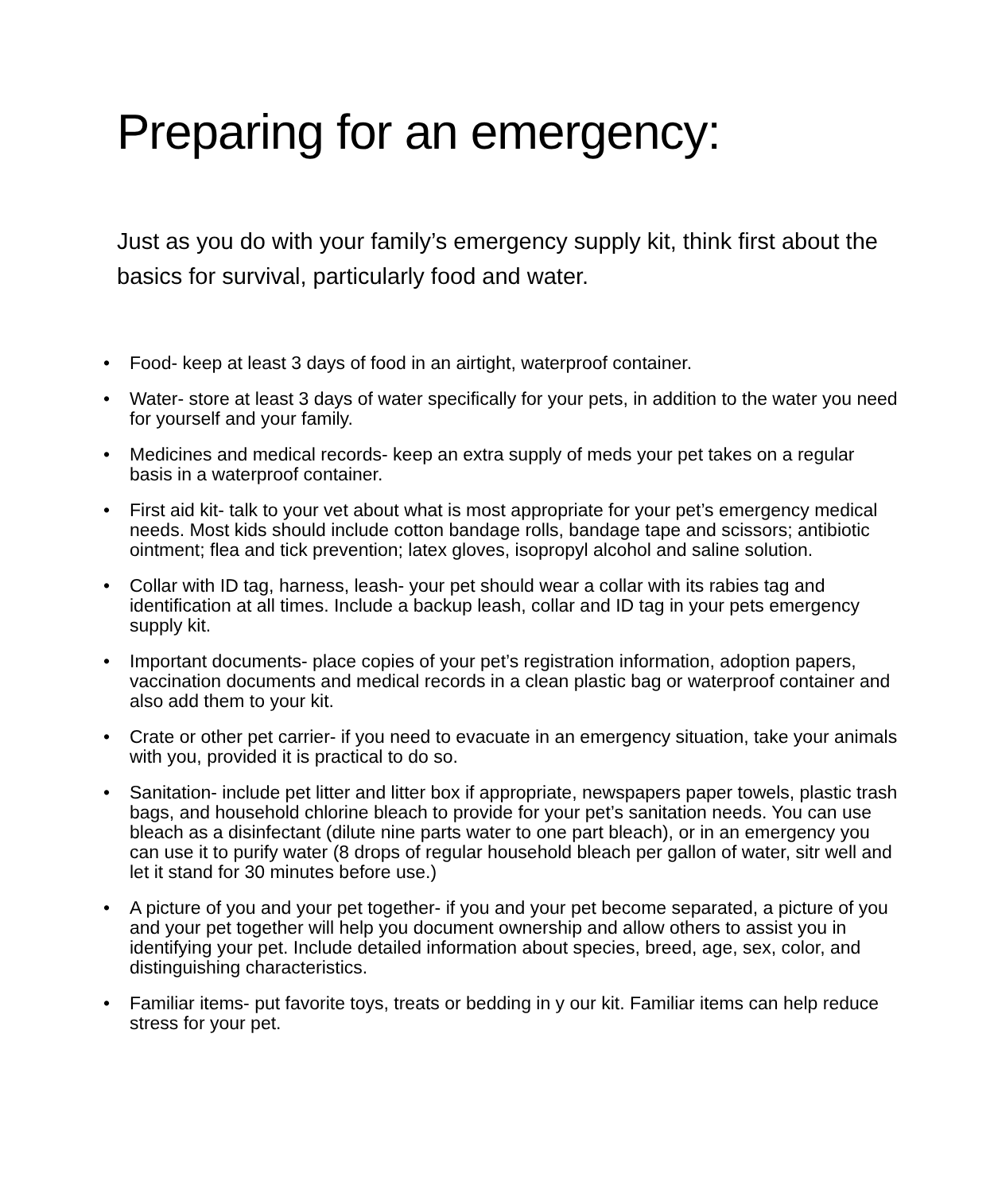Preparing for an emergency:
Just as you do with your family’s emergency supply kit, think first about the basics for survival, particularly food and water.
• Food- keep at least 3 days of food in an airtight, waterproof container.
• Water- store at least 3 days of water specifically for your pets, in addition to the water you need for yourself and your family.
• Medicines and medical records- keep an extra supply of meds your pet takes on a regular basis in a waterproof container.
• First aid kit- talk to your vet about what is most appropriate for your pet’s emergency medical needs. Most kids should include cotton bandage rolls, bandage tape and scissors; antibiotic ointment; flea and tick prevention; latex gloves, isopropyl alcohol and saline solution.
• Collar with ID tag, harness, leash- your pet should wear a collar with its rabies tag and identification at all times. Include a backup leash, collar and ID tag in your pets emergency supply kit.
• Important documents- place copies of your pet’s registration information, adoption papers, vaccination documents and medical records in a clean plastic bag or waterproof container and also add them to your kit.
• Crate or other pet carrier- if you need to evacuate in an emergency situation, take your animals with you, provided it is practical to do so.
• Sanitation- include pet litter and litter box if appropriate, newspapers paper towels, plastic trash bags, and household chlorine bleach to provide for your pet’s sanitation needs. You can use bleach as a disinfectant (dilute nine parts water to one part bleach), or in an emergency you can use it to purify water (8 drops of regular household bleach per gallon of water, sitr well and let it stand for 30 minutes before use.)
• A picture of you and your pet together- if you and your pet become separated, a picture of you and your pet together will help you document ownership and allow others to assist you in identifying your pet. Include detailed information about species, breed, age, sex, color, and distinguishing characteristics.
• Familiar items- put favorite toys, treats or bedding in y our kit. Familiar items can help reduce stress for your pet.